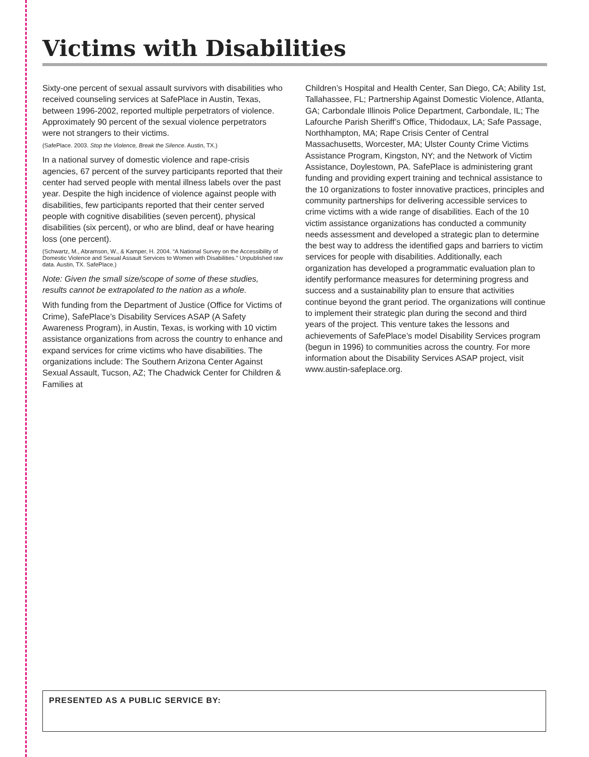Victims with Disabilities
Sixty-one percent of sexual assault survivors with disabilities who received counseling services at SafePlace in Austin, Texas, between 1996-2002, reported multiple perpetrators of violence. Approximately 90 percent of the sexual violence perpetrators were not strangers to their victims.
(SafePlace. 2003. Stop the Violence, Break the Silence. Austin, TX.)
In a national survey of domestic violence and rape-crisis agencies, 67 percent of the survey participants reported that their center had served people with mental illness labels over the past year. Despite the high incidence of violence against people with disabilities, few participants reported that their center served people with cognitive disabilities (seven percent), physical disabilities (six percent), or who are blind, deaf or have hearing loss (one percent).
(Schwartz, M., Abramson, W., & Kamper, H. 2004. “A National Survey on the Accessibility of Domestic Violence and Sexual Assault Services to Women with Disabilities.” Unpublished raw data. Austin, TX. SafePlace.)
Note: Given the small size/scope of some of these studies, results cannot be extrapolated to the nation as a whole.
With funding from the Department of Justice (Office for Victims of Crime), SafePlace’s Disability Services ASAP (A Safety Awareness Program), in Austin, Texas, is working with 10 victim assistance organizations from across the country to enhance and expand services for crime victims who have disabilities. The organizations include: The Southern Arizona Center Against Sexual Assault, Tucson, AZ; The Chadwick Center for Children & Families at
Children’s Hospital and Health Center, San Diego, CA; Ability 1st, Tallahassee, FL; Partnership Against Domestic Violence, Atlanta, GA; Carbondale Illinois Police Department, Carbondale, IL; The Lafourche Parish Sheriff’s Office, Thidodaux, LA; Safe Passage, Northhampton, MA; Rape Crisis Center of Central Massachusetts, Worcester, MA; Ulster County Crime Victims Assistance Program, Kingston, NY; and the Network of Victim Assistance, Doylestown, PA. SafePlace is administering grant funding and providing expert training and technical assistance to the 10 organizations to foster innovative practices, principles and community partnerships for delivering accessible services to crime victims with a wide range of disabilities. Each of the 10 victim assistance organizations has conducted a community needs assessment and developed a strategic plan to determine the best way to address the identified gaps and barriers to victim services for people with disabilities. Additionally, each organization has developed a programmatic evaluation plan to identify performance measures for determining progress and success and a sustainability plan to ensure that activities continue beyond the grant period. The organizations will continue to implement their strategic plan during the second and third years of the project. This venture takes the lessons and achievements of SafePlace’s model Disability Services program (begun in 1996) to communities across the country. For more information about the Disability Services ASAP project, visit www.austin-safeplace.org.
PRESENTED AS A PUBLIC SERVICE BY: